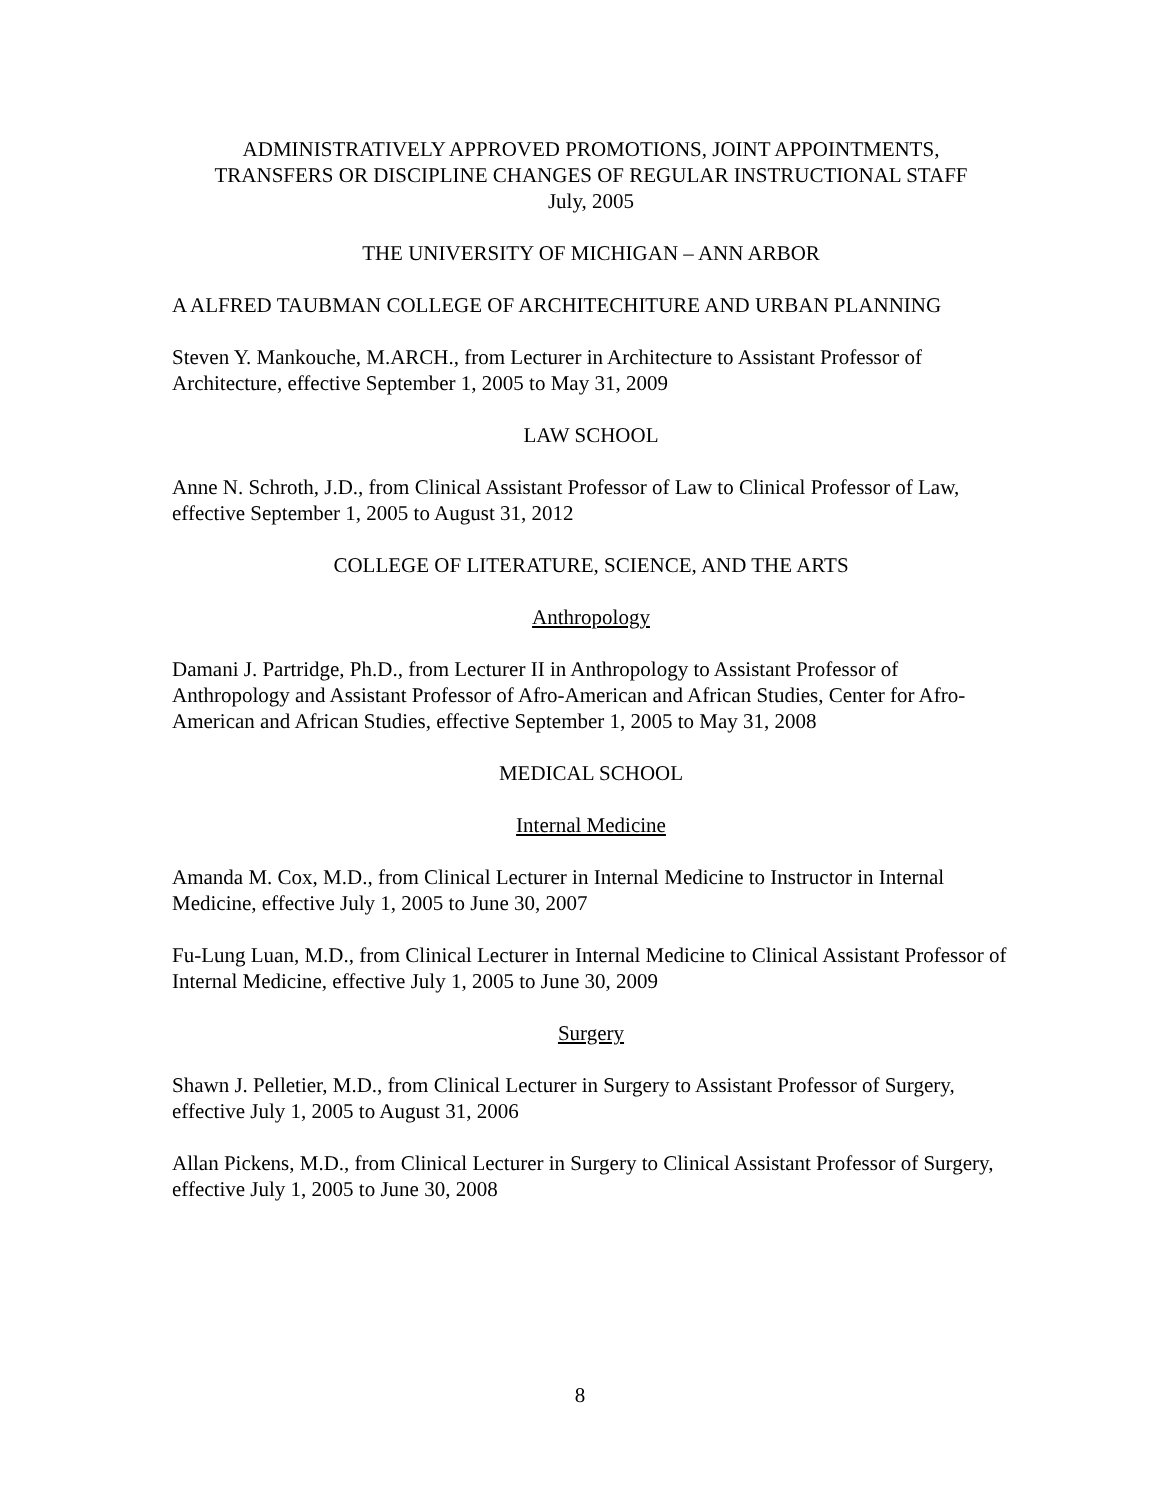ADMINISTRATIVELY APPROVED PROMOTIONS, JOINT APPOINTMENTS,
TRANSFERS OR DISCIPLINE CHANGES OF REGULAR INSTRUCTIONAL STAFF
July, 2005
THE UNIVERSITY OF MICHIGAN – ANN ARBOR
A ALFRED TAUBMAN COLLEGE OF ARCHITECHITURE AND URBAN PLANNING
Steven Y. Mankouche, M.ARCH., from Lecturer in Architecture to Assistant Professor of Architecture, effective September 1, 2005 to May 31, 2009
LAW SCHOOL
Anne N. Schroth, J.D., from Clinical Assistant Professor of Law to Clinical Professor of Law, effective September 1, 2005 to August 31, 2012
COLLEGE OF LITERATURE, SCIENCE, AND THE ARTS
Anthropology
Damani J. Partridge, Ph.D., from Lecturer II in Anthropology to Assistant Professor of Anthropology and Assistant Professor of Afro-American and African Studies, Center for Afro-American and African Studies, effective September 1, 2005 to May 31, 2008
MEDICAL SCHOOL
Internal Medicine
Amanda M. Cox, M.D., from Clinical Lecturer in Internal Medicine to Instructor in Internal Medicine, effective July 1, 2005 to June 30, 2007
Fu-Lung Luan, M.D., from Clinical Lecturer in Internal Medicine to Clinical Assistant Professor of Internal Medicine, effective July 1, 2005 to June 30, 2009
Surgery
Shawn J. Pelletier, M.D., from Clinical Lecturer in Surgery to Assistant Professor of Surgery, effective July 1, 2005 to August 31, 2006
Allan Pickens, M.D., from Clinical Lecturer in Surgery to Clinical Assistant Professor of Surgery, effective July 1, 2005 to June 30, 2008
8